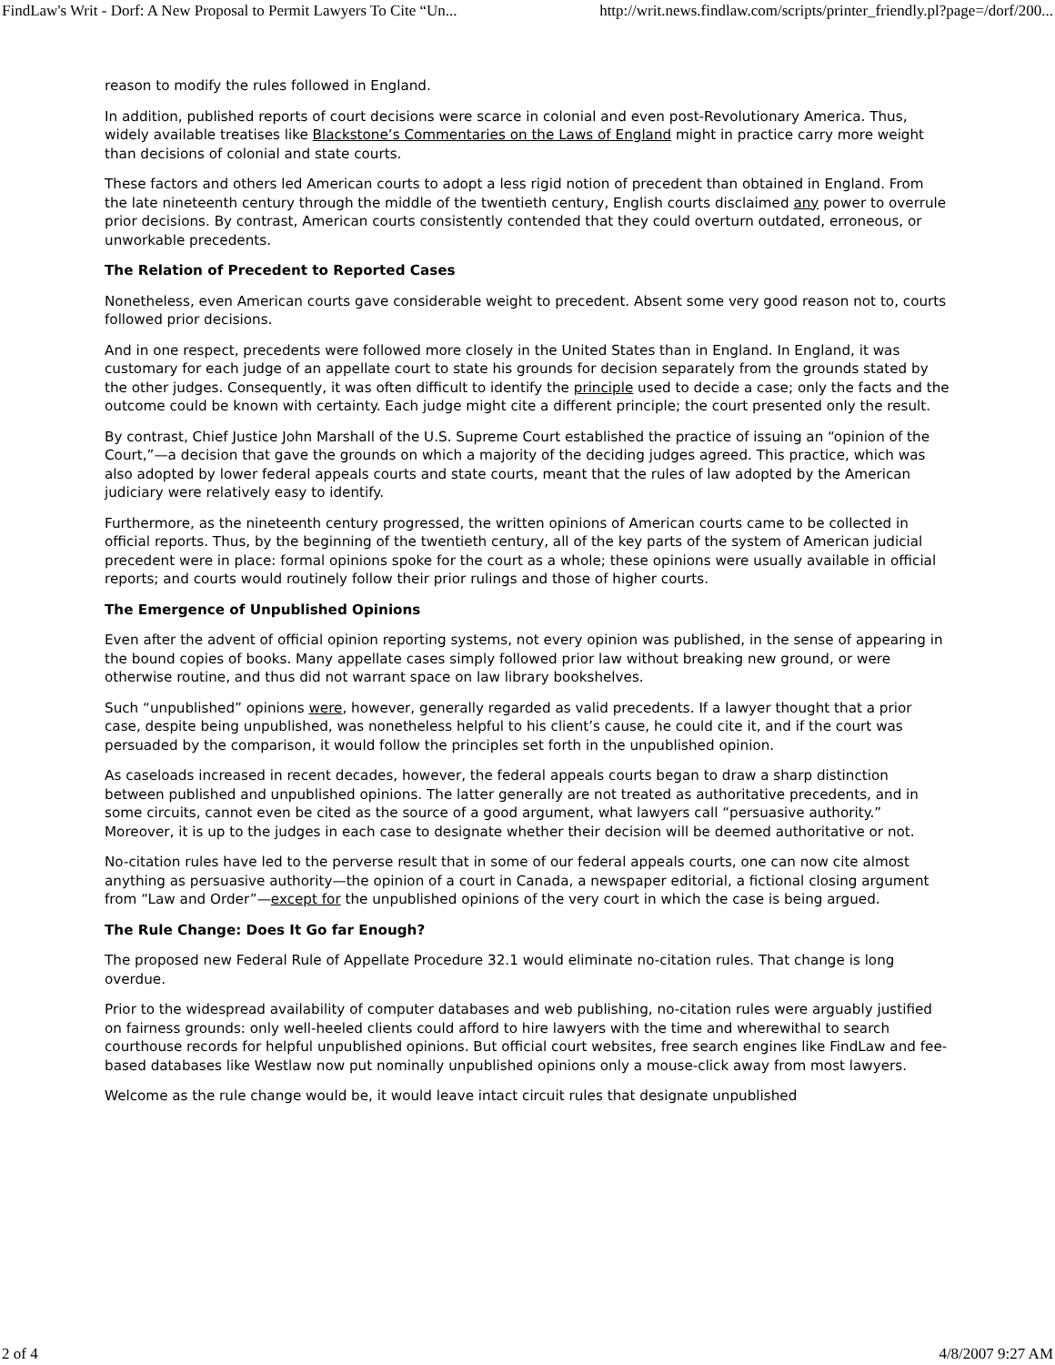FindLaw's Writ - Dorf: A New Proposal to Permit Lawyers To Cite “Un... http://writ.news.findlaw.com/scripts/printer_friendly.pl?page=/dorf/200...
reason to modify the rules followed in England.
In addition, published reports of court decisions were scarce in colonial and even post-Revolutionary America. Thus, widely available treatises like Blackstone’s Commentaries on the Laws of England might in practice carry more weight than decisions of colonial and state courts.
These factors and others led American courts to adopt a less rigid notion of precedent than obtained in England. From the late nineteenth century through the middle of the twentieth century, English courts disclaimed any power to overrule prior decisions. By contrast, American courts consistently contended that they could overturn outdated, erroneous, or unworkable precedents.
The Relation of Precedent to Reported Cases
Nonetheless, even American courts gave considerable weight to precedent. Absent some very good reason not to, courts followed prior decisions.
And in one respect, precedents were followed more closely in the United States than in England. In England, it was customary for each judge of an appellate court to state his grounds for decision separately from the grounds stated by the other judges. Consequently, it was often difficult to identify the principle used to decide a case; only the facts and the outcome could be known with certainty. Each judge might cite a different principle; the court presented only the result.
By contrast, Chief Justice John Marshall of the U.S. Supreme Court established the practice of issuing an “opinion of the Court,”—a decision that gave the grounds on which a majority of the deciding judges agreed. This practice, which was also adopted by lower federal appeals courts and state courts, meant that the rules of law adopted by the American judiciary were relatively easy to identify.
Furthermore, as the nineteenth century progressed, the written opinions of American courts came to be collected in official reports. Thus, by the beginning of the twentieth century, all of the key parts of the system of American judicial precedent were in place: formal opinions spoke for the court as a whole; these opinions were usually available in official reports; and courts would routinely follow their prior rulings and those of higher courts.
The Emergence of Unpublished Opinions
Even after the advent of official opinion reporting systems, not every opinion was published, in the sense of appearing in the bound copies of books. Many appellate cases simply followed prior law without breaking new ground, or were otherwise routine, and thus did not warrant space on law library bookshelves.
Such “unpublished” opinions were, however, generally regarded as valid precedents. If a lawyer thought that a prior case, despite being unpublished, was nonetheless helpful to his client’s cause, he could cite it, and if the court was persuaded by the comparison, it would follow the principles set forth in the unpublished opinion.
As caseloads increased in recent decades, however, the federal appeals courts began to draw a sharp distinction between published and unpublished opinions. The latter generally are not treated as authoritative precedents, and in some circuits, cannot even be cited as the source of a good argument, what lawyers call “persuasive authority.” Moreover, it is up to the judges in each case to designate whether their decision will be deemed authoritative or not.
No-citation rules have led to the perverse result that in some of our federal appeals courts, one can now cite almost anything as persuasive authority—the opinion of a court in Canada, a newspaper editorial, a fictional closing argument from “Law and Order”—except for the unpublished opinions of the very court in which the case is being argued.
The Rule Change: Does It Go far Enough?
The proposed new Federal Rule of Appellate Procedure 32.1 would eliminate no-citation rules. That change is long overdue.
Prior to the widespread availability of computer databases and web publishing, no-citation rules were arguably justified on fairness grounds: only well-heeled clients could afford to hire lawyers with the time and wherewithal to search courthouse records for helpful unpublished opinions. But official court websites, free search engines like FindLaw and fee-based databases like Westlaw now put nominally unpublished opinions only a mouse-click away from most lawyers.
Welcome as the rule change would be, it would leave intact circuit rules that designate unpublished
2 of 4 4/8/2007 9:27 AM